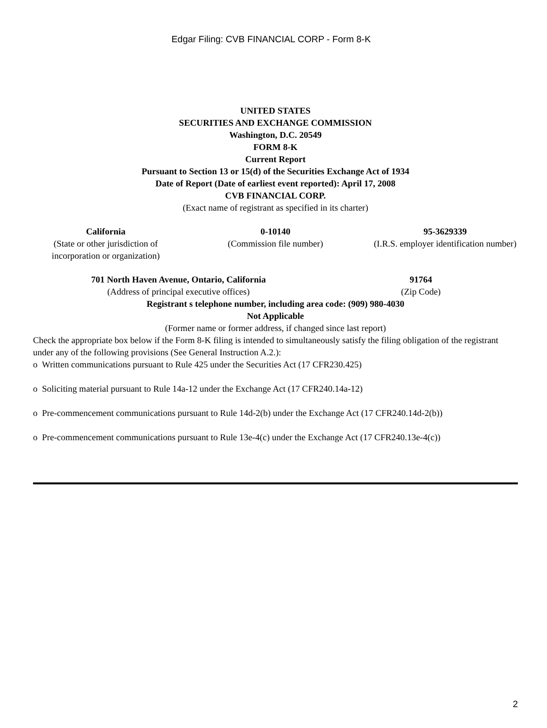Edgar Filing: CVB FINANCIAL CORP - Form 8-K
UNITED STATES
SECURITIES AND EXCHANGE COMMISSION
Washington, D.C. 20549
FORM 8-K
Current Report
Pursuant to Section 13 or 15(d) of the Securities Exchange Act of 1934
Date of Report (Date of earliest event reported): April 17, 2008
CVB FINANCIAL CORP.
(Exact name of registrant as specified in its charter)
| California | 0-10140 | 95-3629339 |
| (State or other jurisdiction of incorporation or organization) | (Commission file number) | (I.R.S. employer identification number) |
| 701 North Haven Avenue, Ontario, California | 91764 |
| (Address of principal executive offices) | (Zip Code) |
Registrant s telephone number, including area code: (909) 980-4030
Not Applicable
(Former name or former address, if changed since last report)
Check the appropriate box below if the Form 8-K filing is intended to simultaneously satisfy the filing obligation of the registrant under any of the following provisions (See General Instruction A.2.):
o Written communications pursuant to Rule 425 under the Securities Act (17 CFR230.425)
o Soliciting material pursuant to Rule 14a-12 under the Exchange Act (17 CFR240.14a-12)
o Pre-commencement communications pursuant to Rule 14d-2(b) under the Exchange Act (17 CFR240.14d-2(b))
o Pre-commencement communications pursuant to Rule 13e-4(c) under the Exchange Act (17 CFR240.13e-4(c))
2